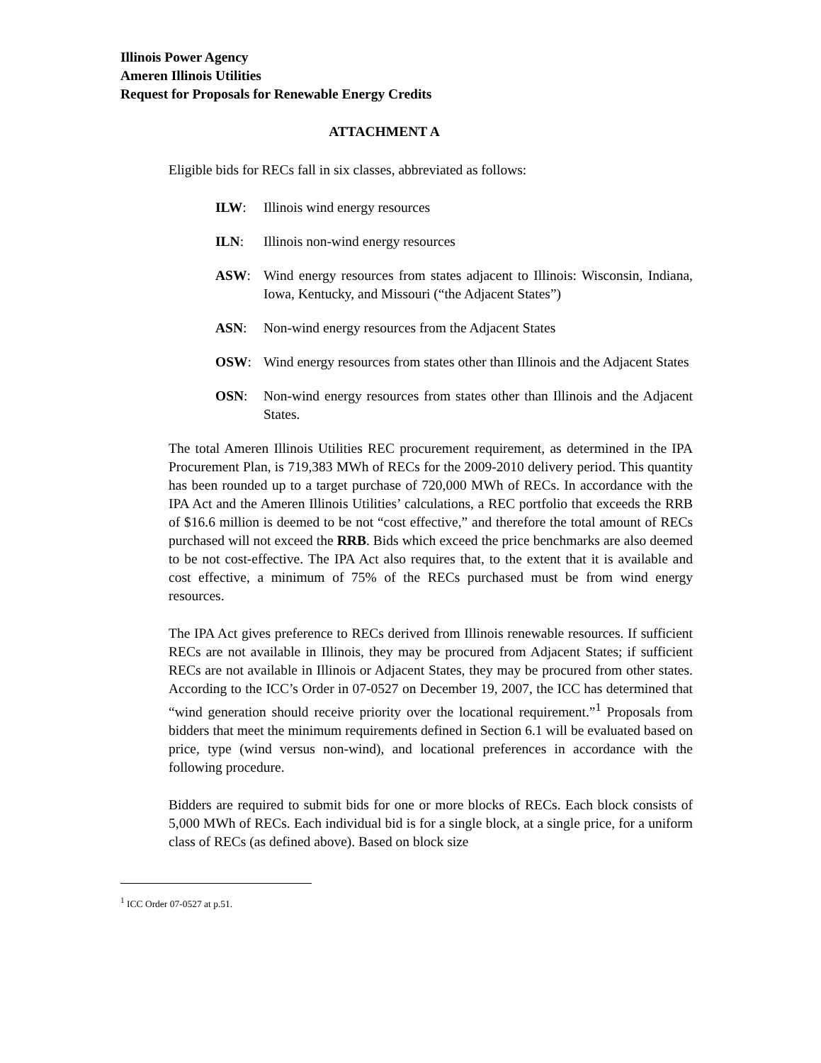Illinois Power Agency
Ameren Illinois Utilities
Request for Proposals for Renewable Energy Credits
ATTACHMENT A
Eligible bids for RECs fall in six classes, abbreviated as follows:
ILW: Illinois wind energy resources
ILN: Illinois non-wind energy resources
ASW: Wind energy resources from states adjacent to Illinois: Wisconsin, Indiana, Iowa, Kentucky, and Missouri (“the Adjacent States”)
ASN: Non-wind energy resources from the Adjacent States
OSW: Wind energy resources from states other than Illinois and the Adjacent States
OSN: Non-wind energy resources from states other than Illinois and the Adjacent States.
The total Ameren Illinois Utilities REC procurement requirement, as determined in the IPA Procurement Plan, is 719,383 MWh of RECs for the 2009-2010 delivery period. This quantity has been rounded up to a target purchase of 720,000 MWh of RECs. In accordance with the IPA Act and the Ameren Illinois Utilities’ calculations, a REC portfolio that exceeds the RRB of $16.6 million is deemed to be not “cost effective,” and therefore the total amount of RECs purchased will not exceed the RRB. Bids which exceed the price benchmarks are also deemed to be not cost-effective. The IPA Act also requires that, to the extent that it is available and cost effective, a minimum of 75% of the RECs purchased must be from wind energy resources.
The IPA Act gives preference to RECs derived from Illinois renewable resources. If sufficient RECs are not available in Illinois, they may be procured from Adjacent States; if sufficient RECs are not available in Illinois or Adjacent States, they may be procured from other states. According to the ICC’s Order in 07-0527 on December 19, 2007, the ICC has determined that “wind generation should receive priority over the locational requirement.”<sup>1</sup> Proposals from bidders that meet the minimum requirements defined in Section 6.1 will be evaluated based on price, type (wind versus non-wind), and locational preferences in accordance with the following procedure.
Bidders are required to submit bids for one or more blocks of RECs. Each block consists of 5,000 MWh of RECs. Each individual bid is for a single block, at a single price, for a uniform class of RECs (as defined above). Based on block size
<sup>1</sup> ICC Order 07-0527 at p.51.